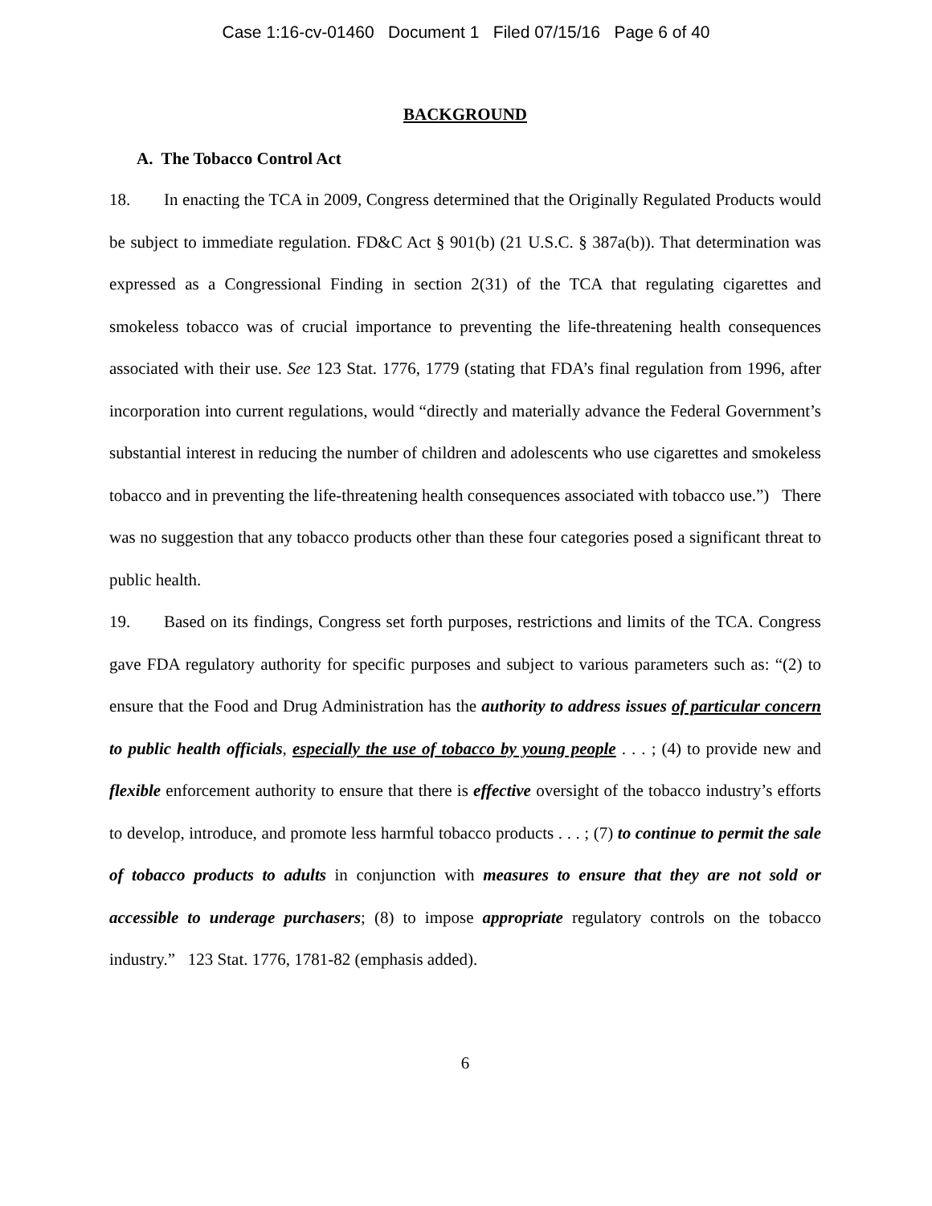Case 1:16-cv-01460 Document 1 Filed 07/15/16 Page 6 of 40
BACKGROUND
A. The Tobacco Control Act
18. In enacting the TCA in 2009, Congress determined that the Originally Regulated Products would be subject to immediate regulation. FD&C Act § 901(b) (21 U.S.C. § 387a(b)). That determination was expressed as a Congressional Finding in section 2(31) of the TCA that regulating cigarettes and smokeless tobacco was of crucial importance to preventing the life-threatening health consequences associated with their use. See 123 Stat. 1776, 1779 (stating that FDA’s final regulation from 1996, after incorporation into current regulations, would “directly and materially advance the Federal Government’s substantial interest in reducing the number of children and adolescents who use cigarettes and smokeless tobacco and in preventing the life-threatening health consequences associated with tobacco use.”) There was no suggestion that any tobacco products other than these four categories posed a significant threat to public health.
19. Based on its findings, Congress set forth purposes, restrictions and limits of the TCA. Congress gave FDA regulatory authority for specific purposes and subject to various parameters such as: “(2) to ensure that the Food and Drug Administration has the authority to address issues of particular concern to public health officials, especially the use of tobacco by young people . . . ; (4) to provide new and flexible enforcement authority to ensure that there is effective oversight of the tobacco industry’s efforts to develop, introduce, and promote less harmful tobacco products . . . ; (7) to continue to permit the sale of tobacco products to adults in conjunction with measures to ensure that they are not sold or accessible to underage purchasers; (8) to impose appropriate regulatory controls on the tobacco industry.” 123 Stat. 1776, 1781-82 (emphasis added).
6